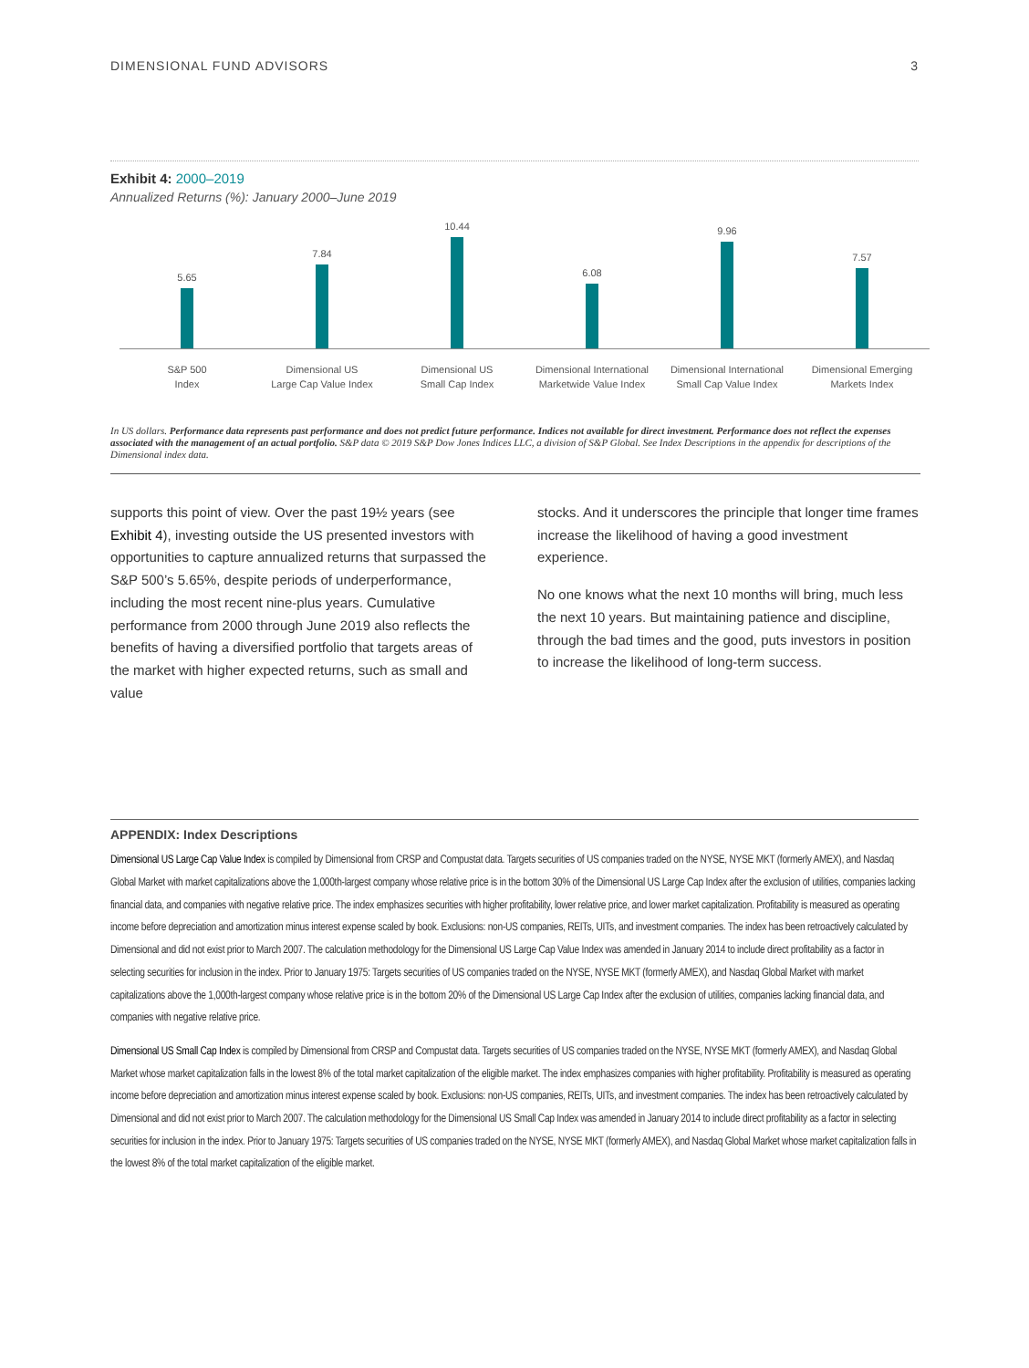DIMENSIONAL FUND ADVISORS 3
Exhibit 4: 2000–2019
Annualized Returns (%): January 2000–June 2019
5.65
7.84
10.44
6.08
9.96
7.57
S&P 500
Index
Dimensional US
Large Cap Value Index
Dimensional US
Small Cap Index
Dimensional International
Marketwide Value Index
Dimensional International
Small Cap Value Index
Dimensional Emerging
Markets Index
In US dollars. Performance data represents past performance and does not predict future performance. Indices not available for direct investment. Performance does not reflect the expenses associated with the management of an actual portfolio. S&P data © 2019 S&P Dow Jones Indices LLC, a division of S&P Global. See Index Descriptions in the appendix for descriptions of the Dimensional index data.
supports this point of view. Over the past 19½ years (see Exhibit 4), investing outside the US presented investors with opportunities to capture annualized returns that surpassed the S&P 500’s 5.65%, despite periods of underperformance, including the most recent nine-plus years. Cumulative performance from 2000 through June 2019 also reflects the benefits of having a diversified portfolio that targets areas of the market with higher expected returns, such as small and value
stocks. And it underscores the principle that longer time frames increase the likelihood of having a good investment experience.
No one knows what the next 10 months will bring, much less the next 10 years. But maintaining patience and discipline, through the bad times and the good, puts investors in position to increase the likelihood of long-term success.
APPENDIX: Index Descriptions
Dimensional US Large Cap Value Index is compiled by Dimensional from CRSP and Compustat data. Targets securities of US companies traded on the NYSE, NYSE MKT (formerly AMEX), and Nasdaq Global Market with market capitalizations above the 1,000th-largest company whose relative price is in the bottom 30% of the Dimensional US Large Cap Index after the exclusion of utilities, companies lacking financial data, and companies with negative relative price. The index emphasizes securities with higher profitability, lower relative price, and lower market capitalization. Profitability is measured as operating income before depreciation and amortization minus interest expense scaled by book. Exclusions: non-US companies, REITs, UITs, and investment companies. The index has been retroactively calculated by Dimensional and did not exist prior to March 2007. The calculation methodology for the Dimensional US Large Cap Value Index was amended in January 2014 to include direct profitability as a factor in selecting securities for inclusion in the index. Prior to January 1975: Targets securities of US companies traded on the NYSE, NYSE MKT (formerly AMEX), and Nasdaq Global Market with market capitalizations above the 1,000th-largest company whose relative price is in the bottom 20% of the Dimensional US Large Cap Index after the exclusion of utilities, companies lacking financial data, and companies with negative relative price.
Dimensional US Small Cap Index is compiled by Dimensional from CRSP and Compustat data. Targets securities of US companies traded on the NYSE, NYSE MKT (formerly AMEX), and Nasdaq Global Market whose market capitalization falls in the lowest 8% of the total market capitalization of the eligible market. The index emphasizes companies with higher profitability. Profitability is measured as operating income before depreciation and amortization minus interest expense scaled by book. Exclusions: non-US companies, REITs, UITs, and investment companies. The index has been retroactively calculated by Dimensional and did not exist prior to March 2007. The calculation methodology for the Dimensional US Small Cap Index was amended in January 2014 to include direct profitability as a factor in selecting securities for inclusion in the index. Prior to January 1975: Targets securities of US companies traded on the NYSE, NYSE MKT (formerly AMEX), and Nasdaq Global Market whose market capitalization falls in the lowest 8% of the total market capitalization of the eligible market.